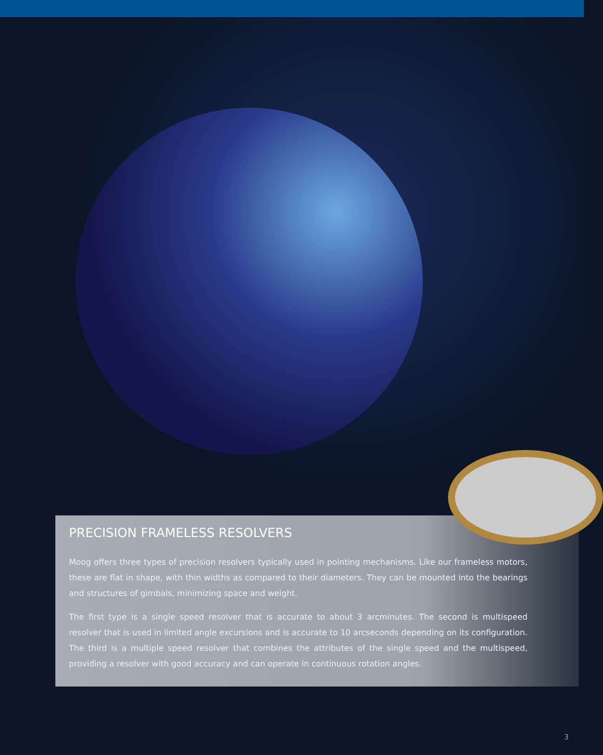PRECISION FRAMELESS RESOLVERS
Moog offers three types of precision resolvers typically used in pointing mechanisms. Like our frameless motors, these are flat in shape, with thin widths as compared to their diameters. They can be mounted into the bearings and structures of gimbals, minimizing space and weight.
The first type is a single speed resolver that is accurate to about 3 arcminutes. The second is multispeed resolver that is used in limited angle excursions and is accurate to 10 arcseconds depending on its configuration. The third is a multiple speed resolver that combines the attributes of the single speed and the multispeed, providing a resolver with good accuracy and can operate in continuous rotation angles.
3